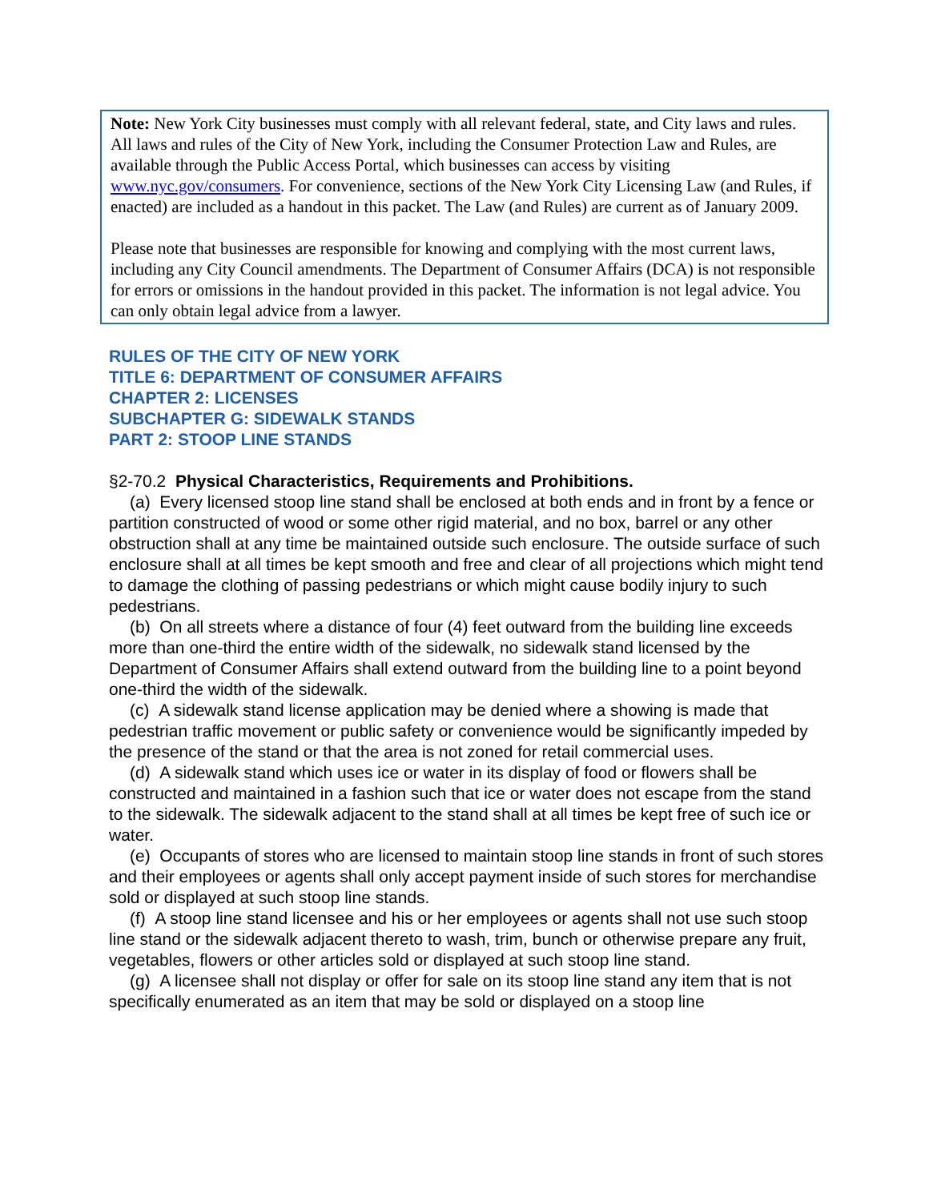Note: New York City businesses must comply with all relevant federal, state, and City laws and rules. All laws and rules of the City of New York, including the Consumer Protection Law and Rules, are available through the Public Access Portal, which businesses can access by visiting www.nyc.gov/consumers. For convenience, sections of the New York City Licensing Law (and Rules, if enacted) are included as a handout in this packet. The Law (and Rules) are current as of January 2009.
Please note that businesses are responsible for knowing and complying with the most current laws, including any City Council amendments. The Department of Consumer Affairs (DCA) is not responsible for errors or omissions in the handout provided in this packet. The information is not legal advice. You can only obtain legal advice from a lawyer.
RULES OF THE CITY OF NEW YORK
TITLE 6: DEPARTMENT OF CONSUMER AFFAIRS
CHAPTER 2: LICENSES
SUBCHAPTER G: SIDEWALK STANDS
PART 2: STOOP LINE STANDS
§2-70.2 Physical Characteristics, Requirements and Prohibitions.
(a) Every licensed stoop line stand shall be enclosed at both ends and in front by a fence or partition constructed of wood or some other rigid material, and no box, barrel or any other obstruction shall at any time be maintained outside such enclosure. The outside surface of such enclosure shall at all times be kept smooth and free and clear of all projections which might tend to damage the clothing of passing pedestrians or which might cause bodily injury to such pedestrians.
(b) On all streets where a distance of four (4) feet outward from the building line exceeds more than one-third the entire width of the sidewalk, no sidewalk stand licensed by the Department of Consumer Affairs shall extend outward from the building line to a point beyond one-third the width of the sidewalk.
(c) A sidewalk stand license application may be denied where a showing is made that pedestrian traffic movement or public safety or convenience would be significantly impeded by the presence of the stand or that the area is not zoned for retail commercial uses.
(d) A sidewalk stand which uses ice or water in its display of food or flowers shall be constructed and maintained in a fashion such that ice or water does not escape from the stand to the sidewalk. The sidewalk adjacent to the stand shall at all times be kept free of such ice or water.
(e) Occupants of stores who are licensed to maintain stoop line stands in front of such stores and their employees or agents shall only accept payment inside of such stores for merchandise sold or displayed at such stoop line stands.
(f) A stoop line stand licensee and his or her employees or agents shall not use such stoop line stand or the sidewalk adjacent thereto to wash, trim, bunch or otherwise prepare any fruit, vegetables, flowers or other articles sold or displayed at such stoop line stand.
(g) A licensee shall not display or offer for sale on its stoop line stand any item that is not specifically enumerated as an item that may be sold or displayed on a stoop line